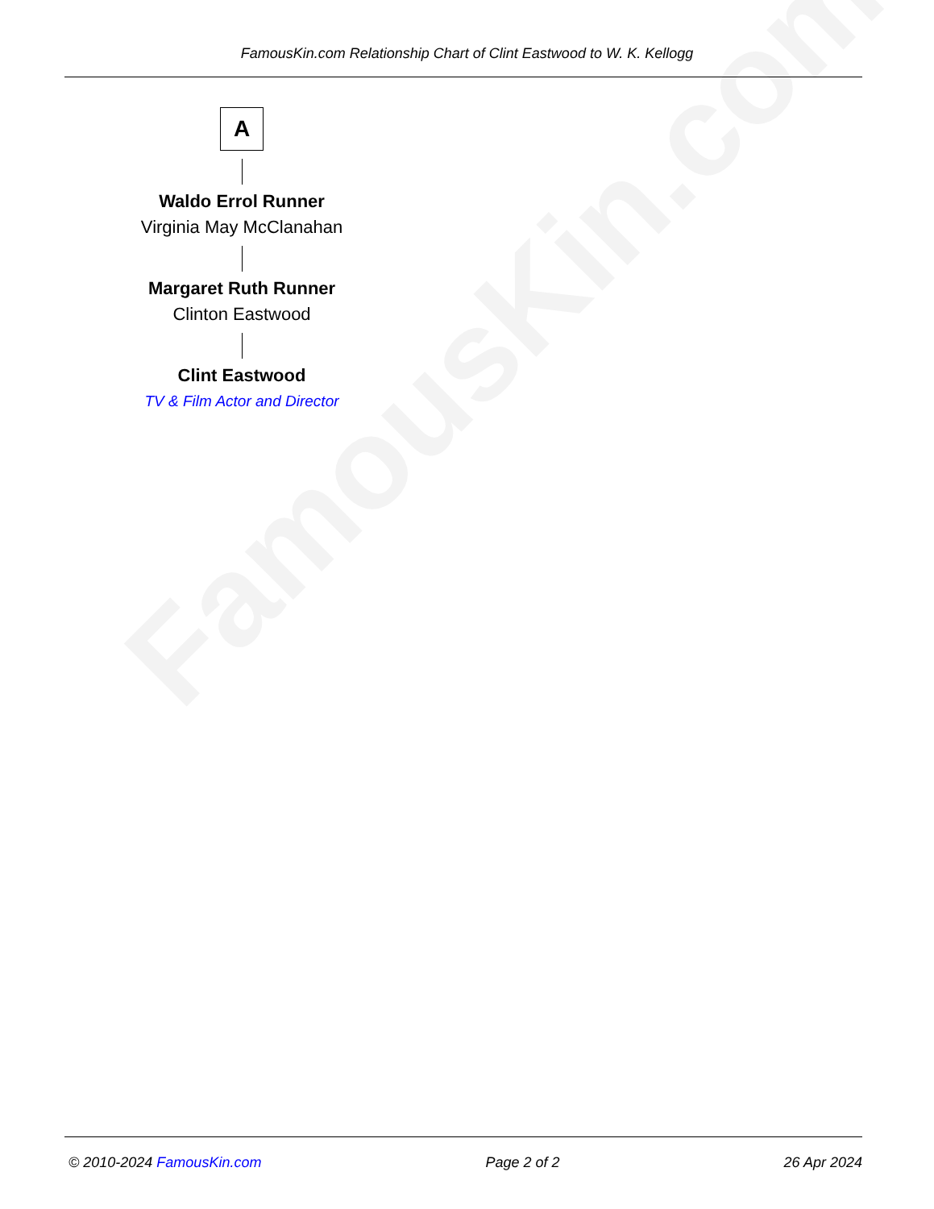FamousKin.com
FamousKin.com Relationship Chart of Clint Eastwood to W. K. Kellogg
A
Waldo Errol Runner
Virginia May McClanahan
Margaret Ruth Runner
Clinton Eastwood
Clint Eastwood
TV & Film Actor and Director
© 2010-2024 FamousKin.com Page 2 of 2 26 Apr 2024